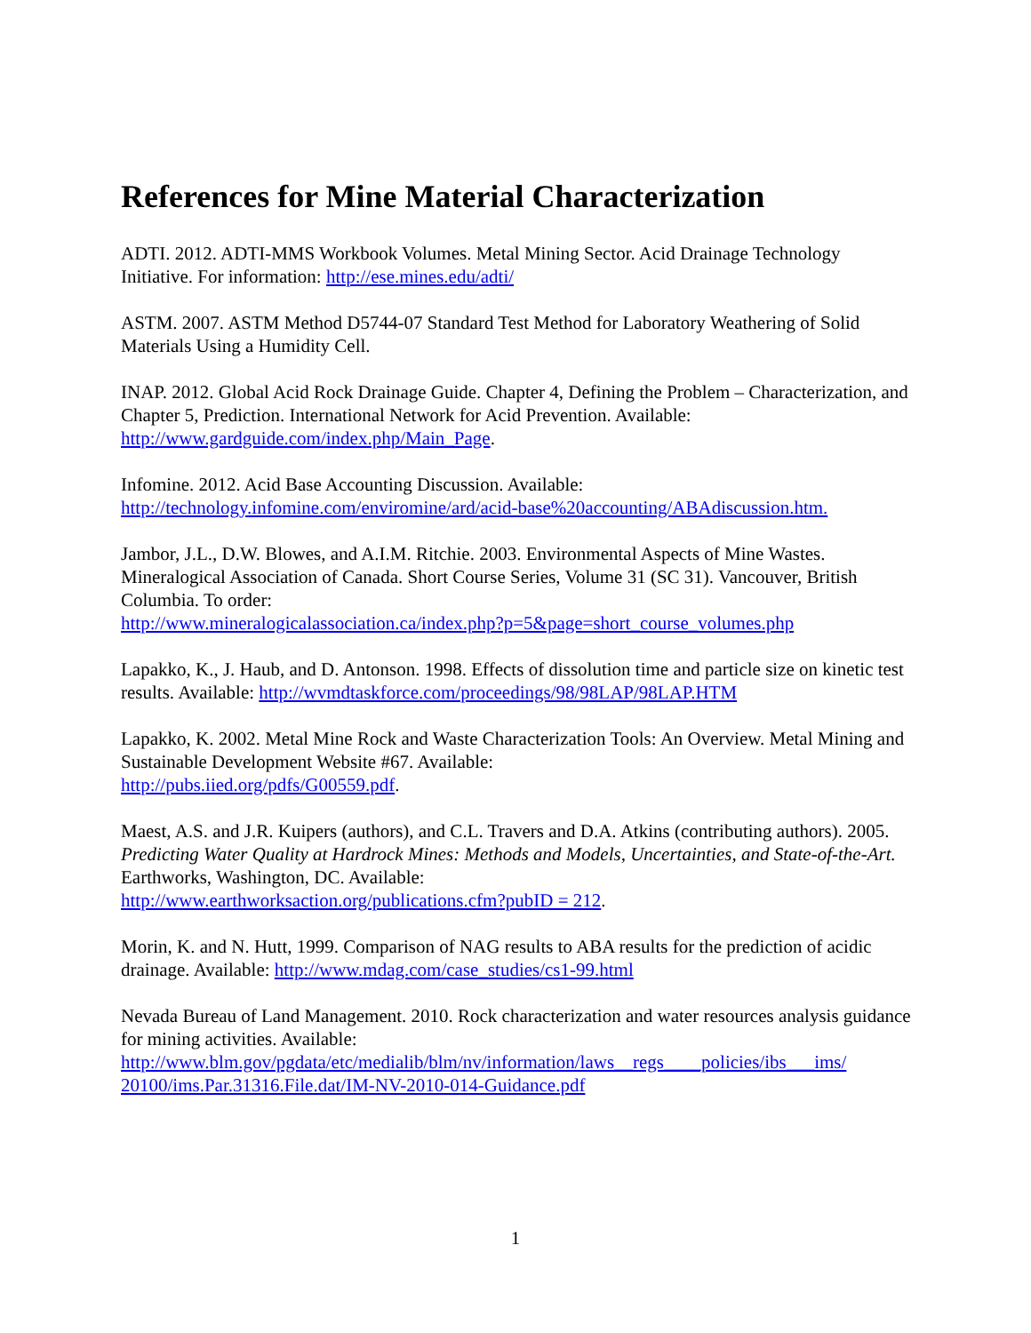References for Mine Material Characterization
ADTI. 2012. ADTI-MMS Workbook Volumes. Metal Mining Sector. Acid Drainage Technology Initiative. For information: http://ese.mines.edu/adti/
ASTM. 2007. ASTM Method D5744-07 Standard Test Method for Laboratory Weathering of Solid Materials Using a Humidity Cell.
INAP. 2012. Global Acid Rock Drainage Guide. Chapter 4, Defining the Problem – Characterization, and Chapter 5, Prediction. International Network for Acid Prevention. Available: http://www.gardguide.com/index.php/Main_Page.
Infomine. 2012. Acid Base Accounting Discussion. Available:
http://technology.infomine.com/enviromine/ard/acid-base%20accounting/ABAdiscussion.htm.
Jambor, J.L., D.W. Blowes, and A.I.M. Ritchie. 2003. Environmental Aspects of Mine Wastes. Mineralogical Association of Canada. Short Course Series, Volume 31 (SC 31). Vancouver, British Columbia. To order:
http://www.mineralogicalassociation.ca/index.php?p=5&page=short_course_volumes.php
Lapakko, K., J. Haub, and D. Antonson. 1998. Effects of dissolution time and particle size on kinetic test results. Available: http://wvmdtaskforce.com/proceedings/98/98LAP/98LAP.HTM
Lapakko, K. 2002. Metal Mine Rock and Waste Characterization Tools: An Overview. Metal Mining and Sustainable Development Website #67. Available:
http://pubs.iied.org/pdfs/G00559.pdf.
Maest, A.S. and J.R. Kuipers (authors), and C.L. Travers and D.A. Atkins (contributing authors). 2005. Predicting Water Quality at Hardrock Mines: Methods and Models, Uncertainties, and State-of-the-Art. Earthworks, Washington, DC. Available:
http://www.earthworksaction.org/publications.cfm?pubID = 212.
Morin, K. and N. Hutt, 1999. Comparison of NAG results to ABA results for the prediction of acidic drainage. Available: http://www.mdag.com/case_studies/cs1-99.html
Nevada Bureau of Land Management. 2010. Rock characterization and water resources analysis guidance for mining activities. Available:
http://www.blm.gov/pgdata/etc/medialib/blm/nv/information/laws__regs____policies/ibs___ims/
20100/ims.Par.31316.File.dat/IM-NV-2010-014-Guidance.pdf
1